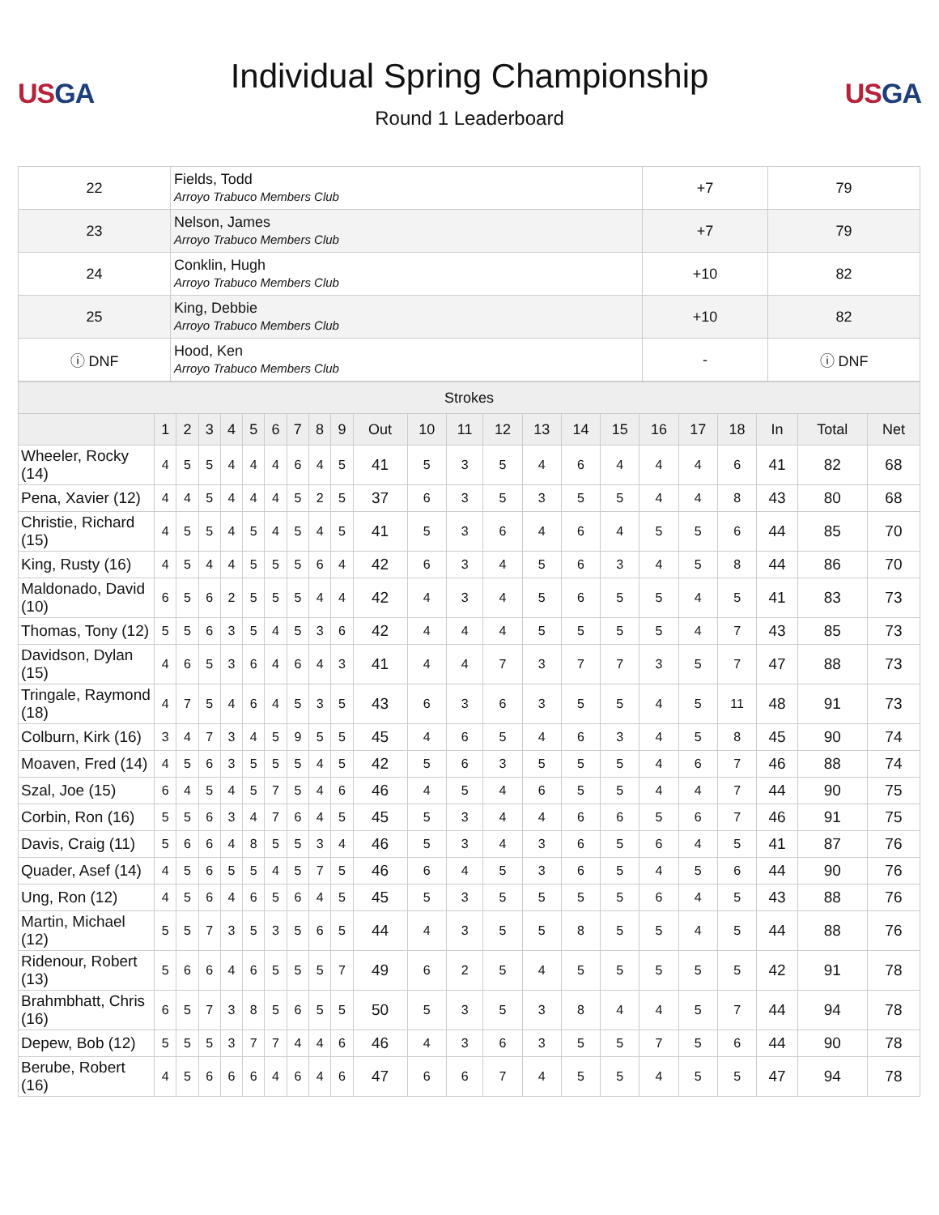USGA
Individual Spring Championship
Round 1 Leaderboard
USGA
| 22 | Fields, Todd Arroyo Trabuco Members Club | +7 | 79 |
| 23 | Nelson, James Arroyo Trabuco Members Club | +7 | 79 |
| 24 | Conklin, Hugh Arroyo Trabuco Members Club | +10 | 82 |
| 25 | King, Debbie Arroyo Trabuco Members Club | +10 | 82 |
| ⓘ DNF | Hood, Ken Arroyo Trabuco Members Club | - | ⓘ DNF |
| Strokes | | | | | | | | | | | | | | | | | | | | | | |
| --- | --- | --- | --- | --- | --- | --- | --- | --- | --- | --- | --- | --- | --- | --- | --- | --- | --- | --- | --- | --- | --- | --- |
| | 1 | 2 | 3 | 4 | 5 | 6 | 7 | 8 | 9 | Out | 10 | 11 | 12 | 13 | 14 | 15 | 16 | 17 | 18 | In | Total | Net |
| Wheeler, Rocky (14) | 4 | 5 | 5 | 4 | 4 | 4 | 6 | 4 | 5 | 41 | 5 | 3 | 5 | 4 | 6 | 4 | 4 | 4 | 6 | 41 | 82 | 68 |
| Pena, Xavier (12) | 4 | 4 | 5 | 4 | 4 | 4 | 5 | 2 | 5 | 37 | 6 | 3 | 5 | 3 | 5 | 5 | 4 | 4 | 8 | 43 | 80 | 68 |
| Christie, Richard (15) | 4 | 5 | 5 | 4 | 5 | 4 | 5 | 4 | 5 | 41 | 5 | 3 | 6 | 4 | 6 | 4 | 5 | 5 | 6 | 44 | 85 | 70 |
| King, Rusty (16) | 4 | 5 | 4 | 4 | 5 | 5 | 5 | 6 | 4 | 42 | 6 | 3 | 4 | 5 | 6 | 3 | 4 | 5 | 8 | 44 | 86 | 70 |
| Maldonado, David (10) | 6 | 5 | 6 | 2 | 5 | 5 | 5 | 4 | 4 | 42 | 4 | 3 | 4 | 5 | 6 | 5 | 5 | 4 | 5 | 41 | 83 | 73 |
| Thomas, Tony (12) | 5 | 5 | 6 | 3 | 5 | 4 | 5 | 3 | 6 | 42 | 4 | 4 | 4 | 5 | 5 | 5 | 5 | 4 | 7 | 43 | 85 | 73 |
| Davidson, Dylan (15) | 4 | 6 | 5 | 3 | 6 | 4 | 6 | 4 | 3 | 41 | 4 | 4 | 7 | 3 | 7 | 7 | 3 | 5 | 7 | 47 | 88 | 73 |
| Tringale, Raymond (18) | 4 | 7 | 5 | 4 | 6 | 4 | 5 | 3 | 5 | 43 | 6 | 3 | 6 | 3 | 5 | 5 | 4 | 5 | 11 | 48 | 91 | 73 |
| Colburn, Kirk (16) | 3 | 4 | 7 | 3 | 4 | 5 | 9 | 5 | 5 | 45 | 4 | 6 | 5 | 4 | 6 | 3 | 4 | 5 | 8 | 45 | 90 | 74 |
| Moaven, Fred (14) | 4 | 5 | 6 | 3 | 5 | 5 | 5 | 4 | 5 | 42 | 5 | 6 | 3 | 5 | 5 | 5 | 4 | 6 | 7 | 46 | 88 | 74 |
| Szal, Joe (15) | 6 | 4 | 5 | 4 | 5 | 7 | 5 | 4 | 6 | 46 | 4 | 5 | 4 | 6 | 5 | 5 | 4 | 4 | 7 | 44 | 90 | 75 |
| Corbin, Ron (16) | 5 | 5 | 6 | 3 | 4 | 7 | 6 | 4 | 5 | 45 | 5 | 3 | 4 | 4 | 6 | 6 | 5 | 6 | 7 | 46 | 91 | 75 |
| Davis, Craig (11) | 5 | 6 | 6 | 4 | 8 | 5 | 5 | 3 | 4 | 46 | 5 | 3 | 4 | 3 | 6 | 5 | 6 | 4 | 5 | 41 | 87 | 76 |
| Quader, Asef (14) | 4 | 5 | 6 | 5 | 5 | 4 | 5 | 7 | 5 | 46 | 6 | 4 | 5 | 3 | 6 | 5 | 4 | 5 | 6 | 44 | 90 | 76 |
| Ung, Ron (12) | 4 | 5 | 6 | 4 | 6 | 5 | 6 | 4 | 5 | 45 | 5 | 3 | 5 | 5 | 5 | 5 | 6 | 4 | 5 | 43 | 88 | 76 |
| Martin, Michael (12) | 5 | 5 | 7 | 3 | 5 | 3 | 5 | 6 | 5 | 44 | 4 | 3 | 5 | 5 | 8 | 5 | 5 | 4 | 5 | 44 | 88 | 76 |
| Ridenour, Robert (13) | 5 | 6 | 6 | 4 | 6 | 5 | 5 | 5 | 7 | 49 | 6 | 2 | 5 | 4 | 5 | 5 | 5 | 5 | 5 | 42 | 91 | 78 |
| Brahmbhatt, Chris (16) | 6 | 5 | 7 | 3 | 8 | 5 | 6 | 5 | 5 | 50 | 5 | 3 | 5 | 3 | 8 | 4 | 4 | 5 | 7 | 44 | 94 | 78 |
| Depew, Bob (12) | 5 | 5 | 5 | 3 | 7 | 7 | 4 | 4 | 6 | 46 | 4 | 3 | 6 | 3 | 5 | 5 | 7 | 5 | 6 | 44 | 90 | 78 |
| Berube, Robert (16) | 4 | 5 | 6 | 6 | 6 | 4 | 6 | 4 | 6 | 47 | 6 | 6 | 7 | 4 | 5 | 5 | 4 | 5 | 5 | 47 | 94 | 78 |